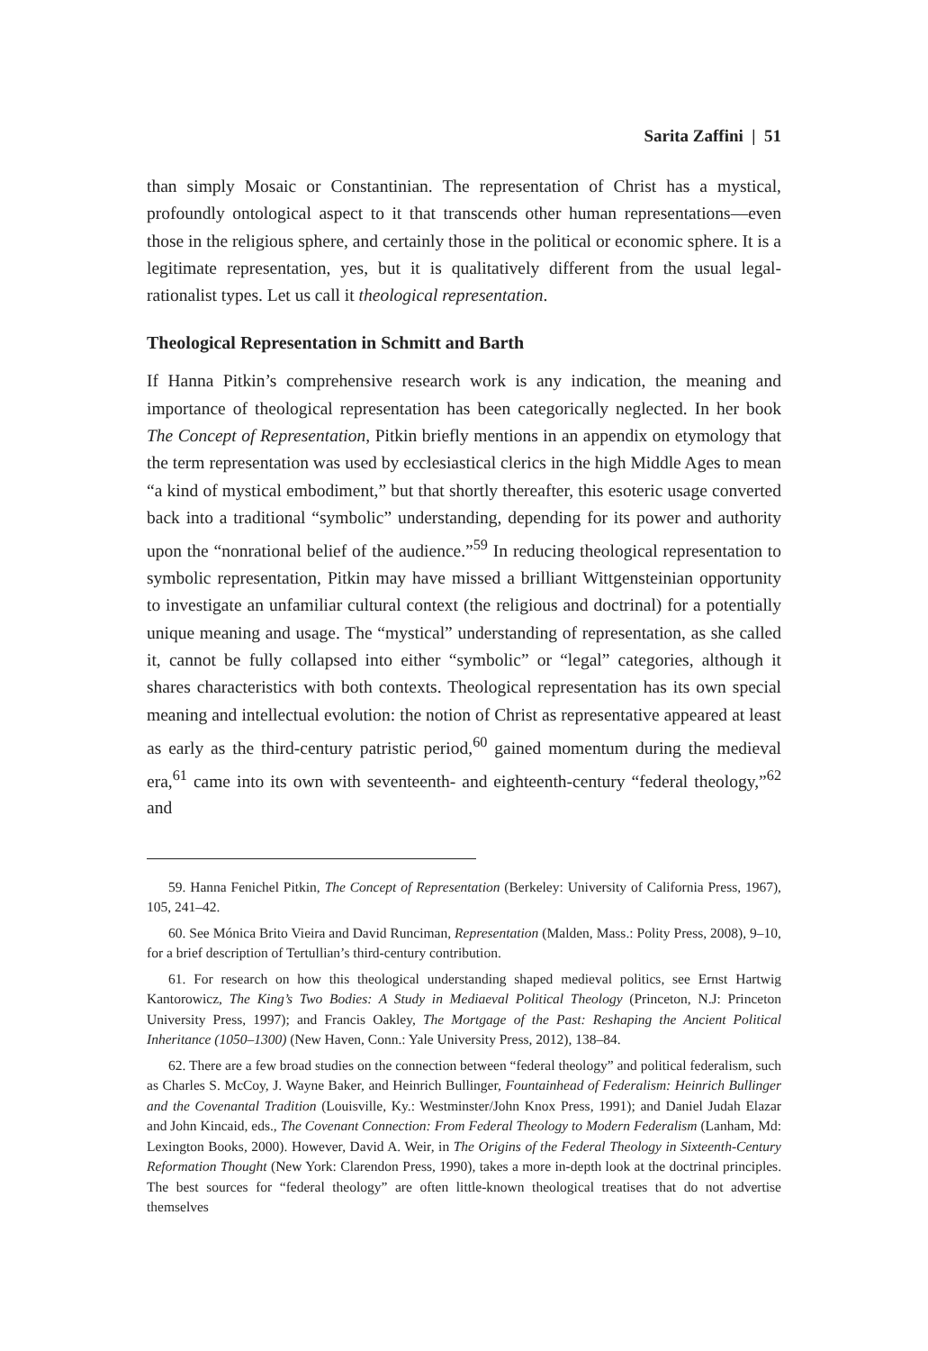Sarita Zaffini | 51
than simply Mosaic or Constantinian. The representation of Christ has a mystical, profoundly ontological aspect to it that transcends other human representations—even those in the religious sphere, and certainly those in the political or economic sphere. It is a legitimate representation, yes, but it is qualitatively different from the usual legal-rationalist types. Let us call it theological representation.
Theological Representation in Schmitt and Barth
If Hanna Pitkin’s comprehensive research work is any indication, the meaning and importance of theological representation has been categorically neglected. In her book The Concept of Representation, Pitkin briefly mentions in an appendix on etymology that the term representation was used by ecclesiastical clerics in the high Middle Ages to mean “a kind of mystical embodiment,” but that shortly thereafter, this esoteric usage converted back into a traditional “symbolic” understanding, depending for its power and authority upon the “nonrational belief of the audience.”<sup>59</sup> In reducing theological representation to symbolic representation, Pitkin may have missed a brilliant Wittgensteinian opportunity to investigate an unfamiliar cultural context (the religious and doctrinal) for a potentially unique meaning and usage. The “mystical” understanding of representation, as she called it, cannot be fully collapsed into either “symbolic” or “legal” categories, although it shares characteristics with both contexts. Theological representation has its own special meaning and intellectual evolution: the notion of Christ as representative appeared at least as early as the third-century patristic period,<sup>60</sup> gained momentum during the medieval era,<sup>61</sup> came into its own with seventeenth- and eighteenth-century “federal theology,”<sup>62</sup> and
59. Hanna Fenichel Pitkin, The Concept of Representation (Berkeley: University of California Press, 1967), 105, 241–42.
60. See Mónica Brito Vieira and David Runciman, Representation (Malden, Mass.: Polity Press, 2008), 9–10, for a brief description of Tertullian’s third-century contribution.
61. For research on how this theological understanding shaped medieval politics, see Ernst Hartwig Kantorowicz, The King’s Two Bodies: A Study in Mediaeval Political Theology (Princeton, N.J: Princeton University Press, 1997); and Francis Oakley, The Mortgage of the Past: Reshaping the Ancient Political Inheritance (1050–1300) (New Haven, Conn.: Yale University Press, 2012), 138–84.
62. There are a few broad studies on the connection between “federal theology” and political federalism, such as Charles S. McCoy, J. Wayne Baker, and Heinrich Bullinger, Fountainhead of Federalism: Heinrich Bullinger and the Covenantal Tradition (Louisville, Ky.: Westminster/John Knox Press, 1991); and Daniel Judah Elazar and John Kincaid, eds., The Covenant Connection: From Federal Theology to Modern Federalism (Lanham, Md: Lexington Books, 2000). However, David A. Weir, in The Origins of the Federal Theology in Sixteenth-Century Reformation Thought (New York: Clarendon Press, 1990), takes a more in-depth look at the doctrinal principles. The best sources for “federal theology” are often little-known theological treatises that do not advertise themselves